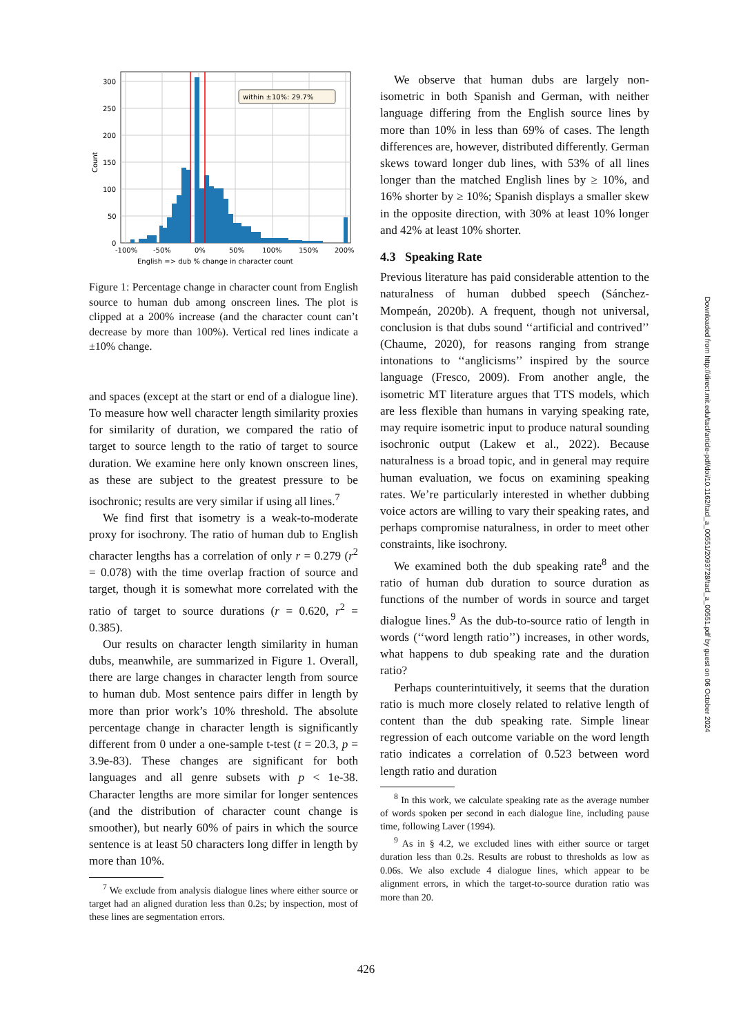within ±10%: 29.7%
300
250
200
150
100
50
0
-100%
-50%
0%
50%
100%
150%
200%
English => dub % change in character count
Count
Figure 1: Percentage change in character count from English source to human dub among onscreen lines. The plot is clipped at a 200% increase (and the character count can’t decrease by more than 100%). Vertical red lines indicate a ±10% change.
and spaces (except at the start or end of a dialogue line). To measure how well character length similarity proxies for similarity of duration, we compared the ratio of target to source length to the ratio of target to source duration. We examine here only known onscreen lines, as these are subject to the greatest pressure to be isochronic; results are very similar if using all lines.<sup>7</sup>
We find first that isometry is a weak-to-moderate proxy for isochrony. The ratio of human dub to English character lengths has a correlation of only r = 0.279 (r<sup>2</sup> = 0.078) with the time overlap fraction of source and target, though it is somewhat more correlated with the ratio of target to source durations (r = 0.620, r<sup>2</sup> = 0.385).
Our results on character length similarity in human dubs, meanwhile, are summarized in Figure 1. Overall, there are large changes in character length from source to human dub. Most sentence pairs differ in length by more than prior work’s 10% threshold. The absolute percentage change in character length is significantly different from 0 under a one-sample t-test (t = 20.3, p = 3.9e-83). These changes are significant for both languages and all genre subsets with p < 1e-38. Character lengths are more similar for longer sentences (and the distribution of character count change is smoother), but nearly 60% of pairs in which the source sentence is at least 50 characters long differ in length by more than 10%.
<sup>7</sup> We exclude from analysis dialogue lines where either source or target had an aligned duration less than 0.2s; by inspection, most of these lines are segmentation errors.
We observe that human dubs are largely non-isometric in both Spanish and German, with neither language differing from the English source lines by more than 10% in less than 69% of cases. The length differences are, however, distributed differently. German skews toward longer dub lines, with 53% of all lines longer than the matched English lines by ≥ 10%, and 16% shorter by ≥ 10%; Spanish displays a smaller skew in the opposite direction, with 30% at least 10% longer and 42% at least 10% shorter.
4.3 Speaking Rate
Previous literature has paid considerable attention to the naturalness of human dubbed speech (Sánchez-Mompeán, 2020b). A frequent, though not universal, conclusion is that dubs sound ‘‘artificial and contrived’’ (Chaume, 2020), for reasons ranging from strange intonations to ‘‘anglicisms’’ inspired by the source language (Fresco, 2009). From another angle, the isometric MT literature argues that TTS models, which are less flexible than humans in varying speaking rate, may require isometric input to produce natural sounding isochronic output (Lakew et al., 2022). Because naturalness is a broad topic, and in general may require human evaluation, we focus on examining speaking rates. We’re particularly interested in whether dubbing voice actors are willing to vary their speaking rates, and perhaps compromise naturalness, in order to meet other constraints, like isochrony.
We examined both the dub speaking rate<sup>8</sup> and the ratio of human dub duration to source duration as functions of the number of words in source and target dialogue lines.<sup>9</sup> As the dub-to-source ratio of length in words (‘‘word length ratio’’) increases, in other words, what happens to dub speaking rate and the duration ratio?
Perhaps counterintuitively, it seems that the duration ratio is much more closely related to relative length of content than the dub speaking rate. Simple linear regression of each outcome variable on the word length ratio indicates a correlation of 0.523 between word length ratio and duration
<sup>8</sup> In this work, we calculate speaking rate as the average number of words spoken per second in each dialogue line, including pause time, following Laver (1994).
<sup>9</sup> As in § 4.2, we excluded lines with either source or target duration less than 0.2s. Results are robust to thresholds as low as 0.06s. We also exclude 4 dialogue lines, which appear to be alignment errors, in which the target-to-source duration ratio was more than 20.
Downloaded from http://direct.mit.edu/tacl/article-pdf/doi/10.1162/tacl_a_00551/2093728/tacl_a_00551.pdf by guest on 06 October 2024
426